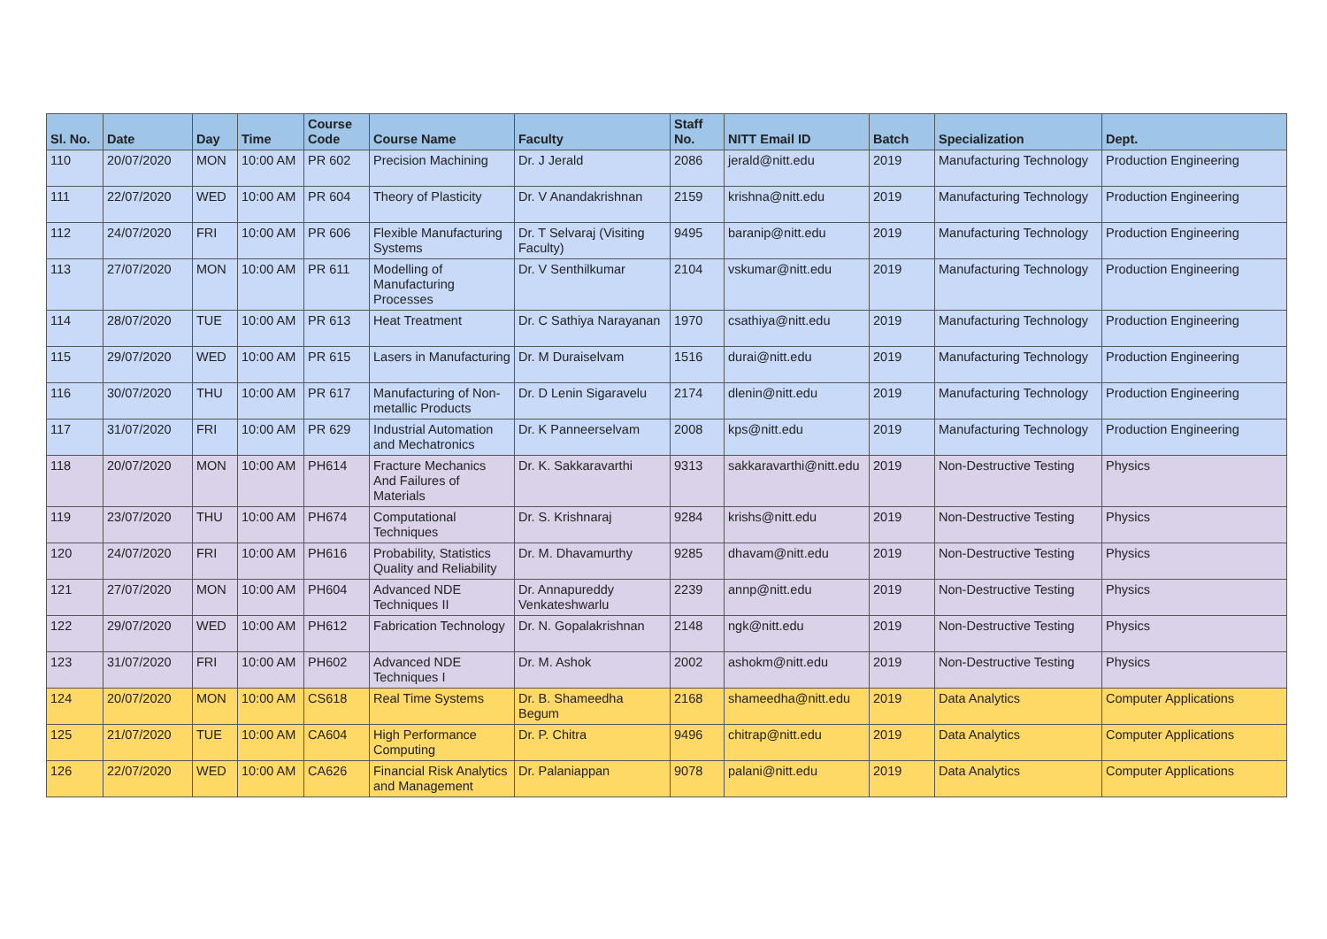| Sl. No. | Date | Day | Time | Course Code | Course Name | Faculty | Staff No. | NITT Email ID | Batch | Specialization | Dept. |
| --- | --- | --- | --- | --- | --- | --- | --- | --- | --- | --- | --- |
| 110 | 20/07/2020 | MON | 10:00 AM | PR 602 | Precision Machining | Dr. J Jerald | 2086 | jerald@nitt.edu | 2019 | Manufacturing Technology | Production Engineering |
| 111 | 22/07/2020 | WED | 10:00 AM | PR 604 | Theory of Plasticity | Dr. V Anandakrishnan | 2159 | krishna@nitt.edu | 2019 | Manufacturing Technology | Production Engineering |
| 112 | 24/07/2020 | FRI | 10:00 AM | PR 606 | Flexible Manufacturing Systems | Dr. T Selvaraj (Visiting Faculty) | 9495 | baranip@nitt.edu | 2019 | Manufacturing Technology | Production Engineering |
| 113 | 27/07/2020 | MON | 10:00 AM | PR 611 | Modelling of Manufacturing Processes | Dr. V Senthilkumar | 2104 | vskumar@nitt.edu | 2019 | Manufacturing Technology | Production Engineering |
| 114 | 28/07/2020 | TUE | 10:00 AM | PR 613 | Heat Treatment | Dr. C Sathiya Narayanan | 1970 | csathiya@nitt.edu | 2019 | Manufacturing Technology | Production Engineering |
| 115 | 29/07/2020 | WED | 10:00 AM | PR 615 | Lasers in Manufacturing | Dr. M Duraiselvam | 1516 | durai@nitt.edu | 2019 | Manufacturing Technology | Production Engineering |
| 116 | 30/07/2020 | THU | 10:00 AM | PR 617 | Manufacturing of Non-metallic Products | Dr. D Lenin Sigaravelu | 2174 | dlenin@nitt.edu | 2019 | Manufacturing Technology | Production Engineering |
| 117 | 31/07/2020 | FRI | 10:00 AM | PR 629 | Industrial Automation and Mechatronics | Dr. K Panneerselvam | 2008 | kps@nitt.edu | 2019 | Manufacturing Technology | Production Engineering |
| 118 | 20/07/2020 | MON | 10:00 AM | PH614 | Fracture Mechanics And Failures of Materials | Dr. K. Sakkaravarthi | 9313 | sakkaravarthi@nitt.edu | 2019 | Non-Destructive Testing | Physics |
| 119 | 23/07/2020 | THU | 10:00 AM | PH674 | Computational Techniques | Dr. S. Krishnaraj | 9284 | krishs@nitt.edu | 2019 | Non-Destructive Testing | Physics |
| 120 | 24/07/2020 | FRI | 10:00 AM | PH616 | Probability, Statistics Quality and Reliability | Dr. M. Dhavamurthy | 9285 | dhavam@nitt.edu | 2019 | Non-Destructive Testing | Physics |
| 121 | 27/07/2020 | MON | 10:00 AM | PH604 | Advanced NDE Techniques II | Dr. Annapureddy Venkateshwarlu | 2239 | annp@nitt.edu | 2019 | Non-Destructive Testing | Physics |
| 122 | 29/07/2020 | WED | 10:00 AM | PH612 | Fabrication Technology | Dr. N. Gopalakrishnan | 2148 | ngk@nitt.edu | 2019 | Non-Destructive Testing | Physics |
| 123 | 31/07/2020 | FRI | 10:00 AM | PH602 | Advanced NDE Techniques I | Dr. M. Ashok | 2002 | ashokm@nitt.edu | 2019 | Non-Destructive Testing | Physics |
| 124 | 20/07/2020 | MON | 10:00 AM | CS618 | Real Time Systems | Dr. B. Shameedha Begum | 2168 | shameedha@nitt.edu | 2019 | Data Analytics | Computer Applications |
| 125 | 21/07/2020 | TUE | 10:00 AM | CA604 | High Performance Computing | Dr. P. Chitra | 9496 | chitrap@nitt.edu | 2019 | Data Analytics | Computer Applications |
| 126 | 22/07/2020 | WED | 10:00 AM | CA626 | Financial Risk Analytics and Management | Dr. Palaniappan | 9078 | palani@nitt.edu | 2019 | Data Analytics | Computer Applications |